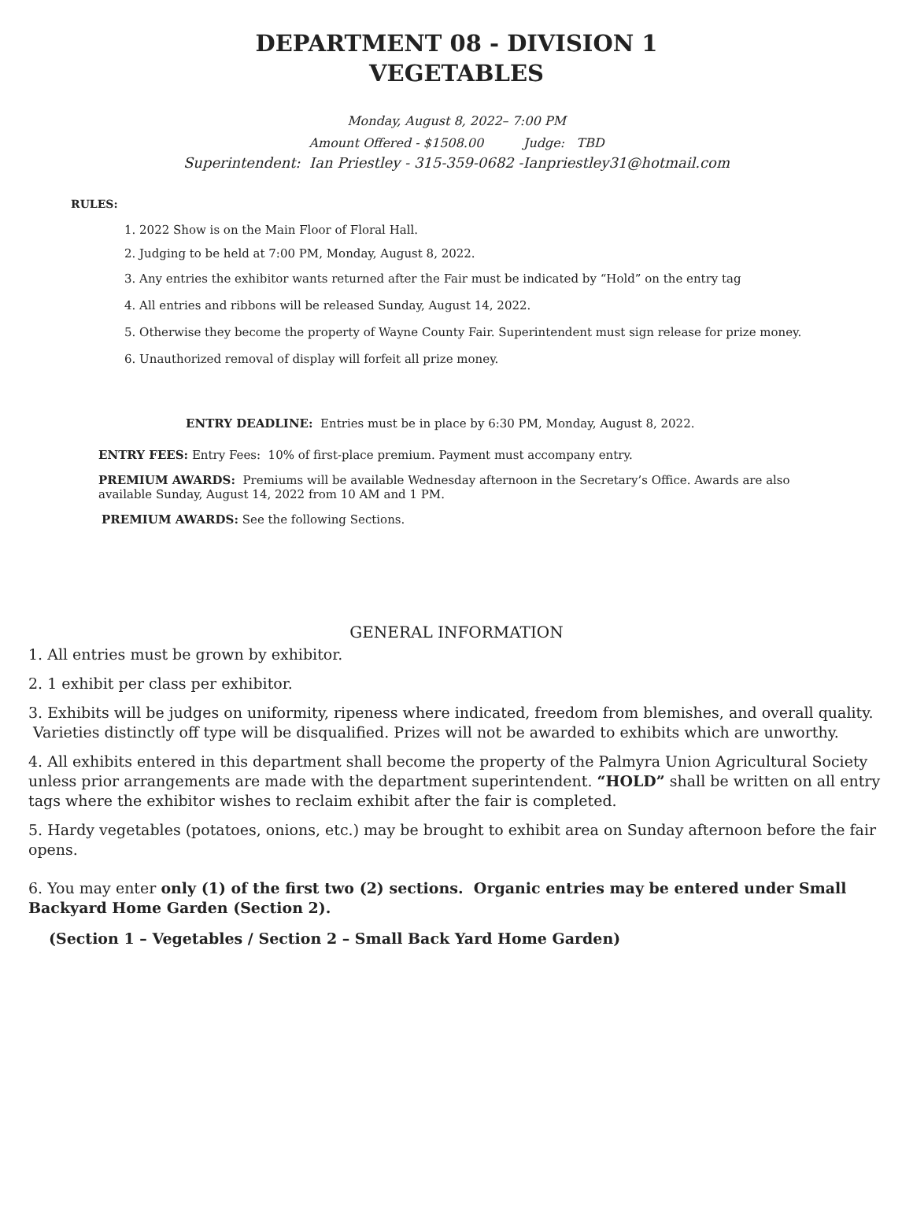DEPARTMENT 08 - DIVISION 1
VEGETABLES
Monday, August 8, 2022– 7:00 PM
Amount Offered - $1508.00 Judge: TBD
Superintendent: Ian Priestley - 315-359-0682 -Ianpriestley31@hotmail.com
RULES:
1. 2022 Show is on the Main Floor of Floral Hall.
2. Judging to be held at 7:00 PM, Monday, August 8, 2022.
3. Any entries the exhibitor wants returned after the Fair must be indicated by “Hold” on the entry tag
4. All entries and ribbons will be released Sunday, August 14, 2022.
5. Otherwise they become the property of Wayne County Fair. Superintendent must sign release for prize money.
6. Unauthorized removal of display will forfeit all prize money.
ENTRY DEADLINE: Entries must be in place by 6:30 PM, Monday, August 8, 2022.
ENTRY FEES: Entry Fees: 10% of first-place premium. Payment must accompany entry.
PREMIUM AWARDS: Premiums will be available Wednesday afternoon in the Secretary’s Office. Awards are also available Sunday, August 14, 2022 from 10 AM and 1 PM.
PREMIUM AWARDS: See the following Sections.
GENERAL INFORMATION
1. All entries must be grown by exhibitor.
2. 1 exhibit per class per exhibitor.
3. Exhibits will be judges on uniformity, ripeness where indicated, freedom from blemishes, and overall quality. Varieties distinctly off type will be disqualified. Prizes will not be awarded to exhibits which are unworthy.
4. All exhibits entered in this department shall become the property of the Palmyra Union Agricultural Society unless prior arrangements are made with the department superintendent. “HOLD” shall be written on all entry tags where the exhibitor wishes to reclaim exhibit after the fair is completed.
5. Hardy vegetables (potatoes, onions, etc.) may be brought to exhibit area on Sunday afternoon before the fair opens.
6. You may enter only (1) of the first two (2) sections. Organic entries may be entered under Small Backyard Home Garden (Section 2).
(Section 1 – Vegetables / Section 2 – Small Back Yard Home Garden)